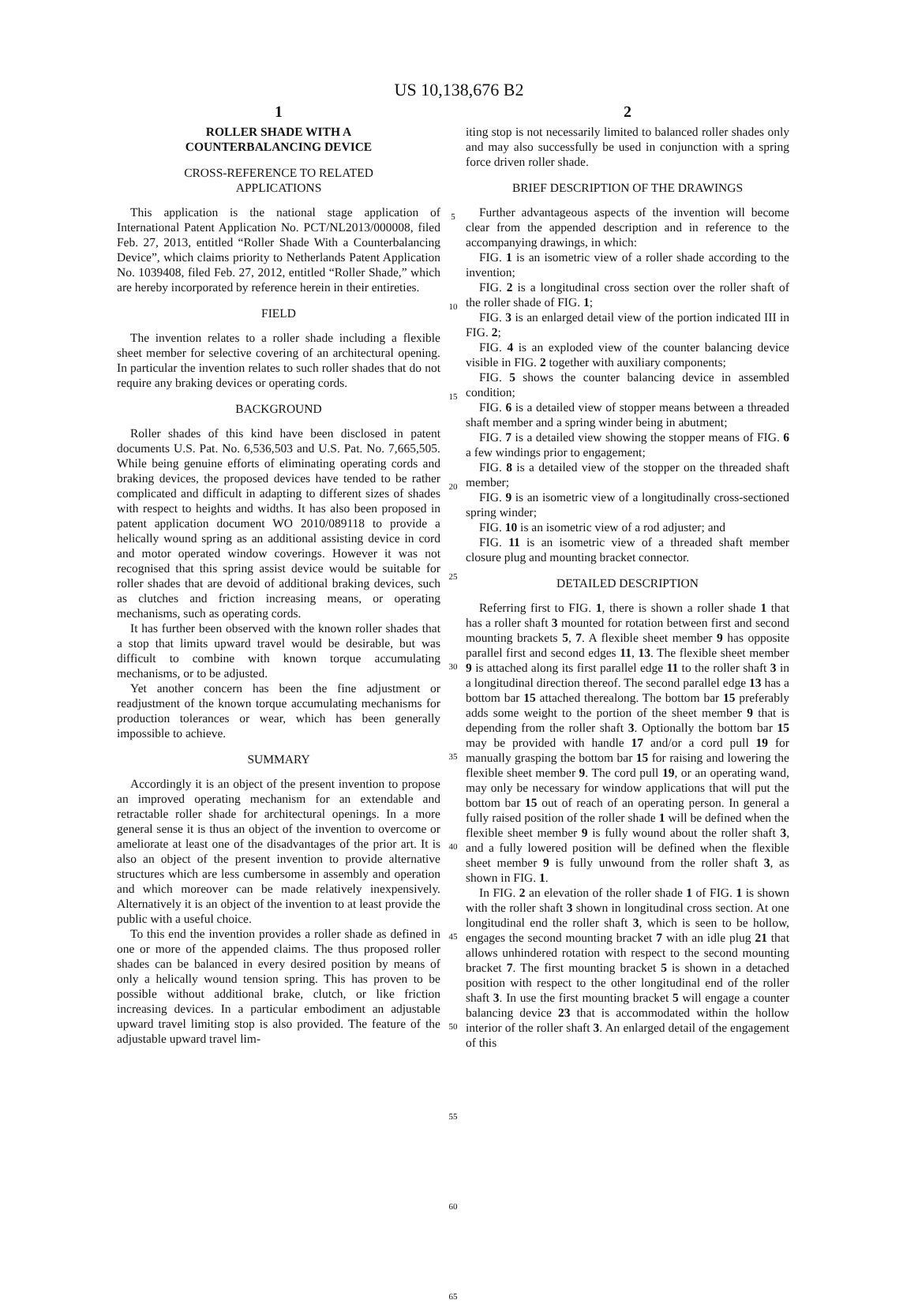US 10,138,676 B2
1
ROLLER SHADE WITH A
COUNTERBALANCING DEVICE
CROSS-REFERENCE TO RELATED
APPLICATIONS
This application is the national stage application of International Patent Application No. PCT/NL2013/000008, filed Feb. 27, 2013, entitled “Roller Shade With a Counterbalancing Device”, which claims priority to Netherlands Patent Application No. 1039408, filed Feb. 27, 2012, entitled “Roller Shade,” which are hereby incorporated by reference herein in their entireties.
FIELD
The invention relates to a roller shade including a flexible sheet member for selective covering of an architectural opening. In particular the invention relates to such roller shades that do not require any braking devices or operating cords.
BACKGROUND
Roller shades of this kind have been disclosed in patent documents U.S. Pat. No. 6,536,503 and U.S. Pat. No. 7,665,505. While being genuine efforts of eliminating operating cords and braking devices, the proposed devices have tended to be rather complicated and difficult in adapting to different sizes of shades with respect to heights and widths. It has also been proposed in patent application document WO 2010/089118 to provide a helically wound spring as an additional assisting device in cord and motor operated window coverings. However it was not recognised that this spring assist device would be suitable for roller shades that are devoid of additional braking devices, such as clutches and friction increasing means, or operating mechanisms, such as operating cords.
It has further been observed with the known roller shades that a stop that limits upward travel would be desirable, but was difficult to combine with known torque accumulating mechanisms, or to be adjusted.
Yet another concern has been the fine adjustment or readjustment of the known torque accumulating mechanisms for production tolerances or wear, which has been generally impossible to achieve.
SUMMARY
Accordingly it is an object of the present invention to propose an improved operating mechanism for an extendable and retractable roller shade for architectural openings. In a more general sense it is thus an object of the invention to overcome or ameliorate at least one of the disadvantages of the prior art. It is also an object of the present invention to provide alternative structures which are less cumbersome in assembly and operation and which moreover can be made relatively inexpensively. Alternatively it is an object of the invention to at least provide the public with a useful choice.
To this end the invention provides a roller shade as defined in one or more of the appended claims. The thus proposed roller shades can be balanced in every desired position by means of only a helically wound tension spring. This has proven to be possible without additional brake, clutch, or like friction increasing devices. In a particular embodiment an adjustable upward travel limiting stop is also provided. The feature of the adjustable upward travel lim-
5
10
15
20
25
30
35
40
45
50
55
60
65
2
iting stop is not necessarily limited to balanced roller shades only and may also successfully be used in conjunction with a spring force driven roller shade.
BRIEF DESCRIPTION OF THE DRAWINGS
Further advantageous aspects of the invention will become clear from the appended description and in reference to the accompanying drawings, in which:
FIG. 1 is an isometric view of a roller shade according to the invention;
FIG. 2 is a longitudinal cross section over the roller shaft of the roller shade of FIG. 1;
FIG. 3 is an enlarged detail view of the portion indicated III in FIG. 2;
FIG. 4 is an exploded view of the counter balancing device visible in FIG. 2 together with auxiliary components;
FIG. 5 shows the counter balancing device in assembled condition;
FIG. 6 is a detailed view of stopper means between a threaded shaft member and a spring winder being in abutment;
FIG. 7 is a detailed view showing the stopper means of FIG. 6 a few windings prior to engagement;
FIG. 8 is a detailed view of the stopper on the threaded shaft member;
FIG. 9 is an isometric view of a longitudinally cross-sectioned spring winder;
FIG. 10 is an isometric view of a rod adjuster; and
FIG. 11 is an isometric view of a threaded shaft member closure plug and mounting bracket connector.
DETAILED DESCRIPTION
Referring first to FIG. 1, there is shown a roller shade 1 that has a roller shaft 3 mounted for rotation between first and second mounting brackets 5, 7. A flexible sheet member 9 has opposite parallel first and second edges 11, 13. The flexible sheet member 9 is attached along its first parallel edge 11 to the roller shaft 3 in a longitudinal direction thereof. The second parallel edge 13 has a bottom bar 15 attached therealong. The bottom bar 15 preferably adds some weight to the portion of the sheet member 9 that is depending from the roller shaft 3. Optionally the bottom bar 15 may be provided with handle 17 and/or a cord pull 19 for manually grasping the bottom bar 15 for raising and lowering the flexible sheet member 9. The cord pull 19, or an operating wand, may only be necessary for window applications that will put the bottom bar 15 out of reach of an operating person. In general a fully raised position of the roller shade 1 will be defined when the flexible sheet member 9 is fully wound about the roller shaft 3, and a fully lowered position will be defined when the flexible sheet member 9 is fully unwound from the roller shaft 3, as shown in FIG. 1.
In FIG. 2 an elevation of the roller shade 1 of FIG. 1 is shown with the roller shaft 3 shown in longitudinal cross section. At one longitudinal end the roller shaft 3, which is seen to be hollow, engages the second mounting bracket 7 with an idle plug 21 that allows unhindered rotation with respect to the second mounting bracket 7. The first mounting bracket 5 is shown in a detached position with respect to the other longitudinal end of the roller shaft 3. In use the first mounting bracket 5 will engage a counter balancing device 23 that is accommodated within the hollow interior of the roller shaft 3. An enlarged detail of the engagement of this